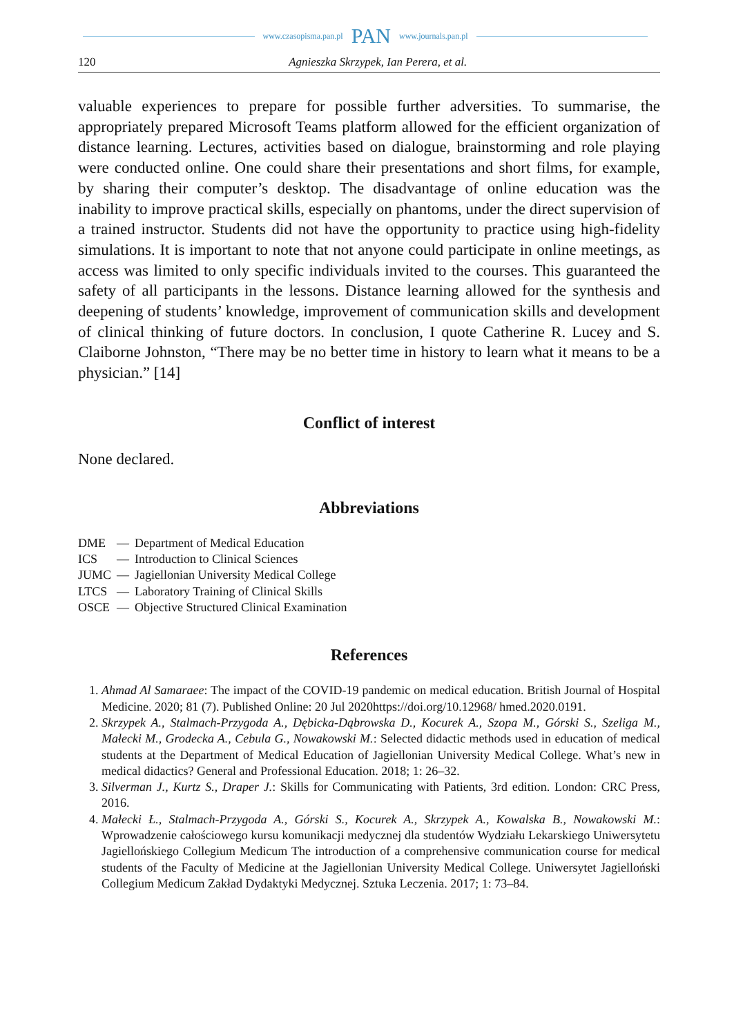www.czasopisma.pan.pl PAN www.journals.pan.pl
120 Agnieszka Skrzypek, Ian Perera, et al.
valuable experiences to prepare for possible further adversities. To summarise, the appropriately prepared Microsoft Teams platform allowed for the efficient organization of distance learning. Lectures, activities based on dialogue, brainstorming and role playing were conducted online. One could share their presentations and short films, for example, by sharing their computer’s desktop. The disadvantage of online education was the inability to improve practical skills, especially on phantoms, under the direct supervision of a trained instructor. Students did not have the opportunity to practice using high-fidelity simulations. It is important to note that not anyone could participate in online meetings, as access was limited to only specific individuals invited to the courses. This guaranteed the safety of all participants in the lessons. Distance learning allowed for the synthesis and deepening of students’ knowledge, improvement of communication skills and development of clinical thinking of future doctors. In conclusion, I quote Catherine R. Lucey and S. Claiborne Johnston, “There may be no better time in history to learn what it means to be a physician.” [14]
Conflict of interest
None declared.
Abbreviations
| DME | — | Department of Medical Education |
| ICS | — | Introduction to Clinical Sciences |
| JUMC | — | Jagiellonian University Medical College |
| LTCS | — | Laboratory Training of Clinical Skills |
| OSCE | — | Objective Structured Clinical Examination |
References
1. Ahmad Al Samaraee: The impact of the COVID-19 pandemic on medical education. British Journal of Hospital Medicine. 2020; 81 (7). Published Online: 20 Jul 2020https://doi.org/10.12968/ hmed.2020.0191.
2. Skrzypek A., Stalmach-Przygoda A., Dębicka-Dąbrowska D., Kocurek A., Szopa M., Górski S., Szeliga M., Małecki M., Grodecka A., Cebula G., Nowakowski M.: Selected didactic methods used in education of medical students at the Department of Medical Education of Jagiellonian University Medical College. What’s new in medical didactics? General and Professional Education. 2018; 1: 26–32.
3. Silverman J., Kurtz S., Draper J.: Skills for Communicating with Patients, 3rd edition. London: CRC Press, 2016.
4. Małecki Ł., Stalmach-Przygoda A., Górski S., Kocurek A., Skrzypek A., Kowalska B., Nowakowski M.: Wprowadzenie całościowego kursu komunikacji medycznej dla studentów Wydziału Lekarskiego Uniwersytetu Jagiellońskiego Collegium Medicum The introduction of a comprehensive communication course for medical students of the Faculty of Medicine at the Jagiellonian University Medical College. Uniwersytet Jagielloński Collegium Medicum Zakład Dydaktyki Medycznej. Sztuka Leczenia. 2017; 1: 73–84.